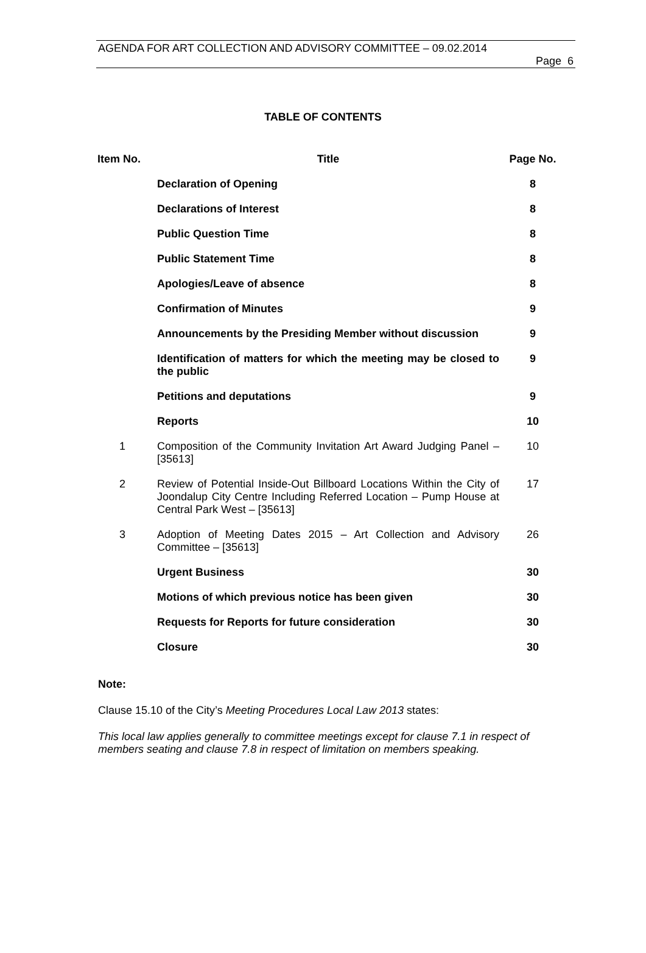AGENDA FOR ART COLLECTION AND ADVISORY COMMITTEE – 09.02.2014
Page 6
TABLE OF CONTENTS
| Item No. | Title | Page No. |
| --- | --- | --- |
| | Declaration of Opening | 8 |
| | Declarations of Interest | 8 |
| | Public Question Time | 8 |
| | Public Statement Time | 8 |
| | Apologies/Leave of absence | 8 |
| | Confirmation of Minutes | 9 |
| | Announcements by the Presiding Member without discussion | 9 |
| | Identification of matters for which the meeting may be closed to the public | 9 |
| | Petitions and deputations | 9 |
| | Reports | 10 |
| 1 | Composition of the Community Invitation Art Award Judging Panel – [35613] | 10 |
| 2 | Review of Potential Inside-Out Billboard Locations Within the City of Joondalup City Centre Including Referred Location – Pump House at Central Park West – [35613] | 17 |
| 3 | Adoption of Meeting Dates 2015 – Art Collection and Advisory Committee – [35613] | 26 |
| | Urgent Business | 30 |
| | Motions of which previous notice has been given | 30 |
| | Requests for Reports for future consideration | 30 |
| | Closure | 30 |
Note:
Clause 15.10 of the City’s Meeting Procedures Local Law 2013 states:
This local law applies generally to committee meetings except for clause 7.1 in respect of members seating and clause 7.8 in respect of limitation on members speaking.